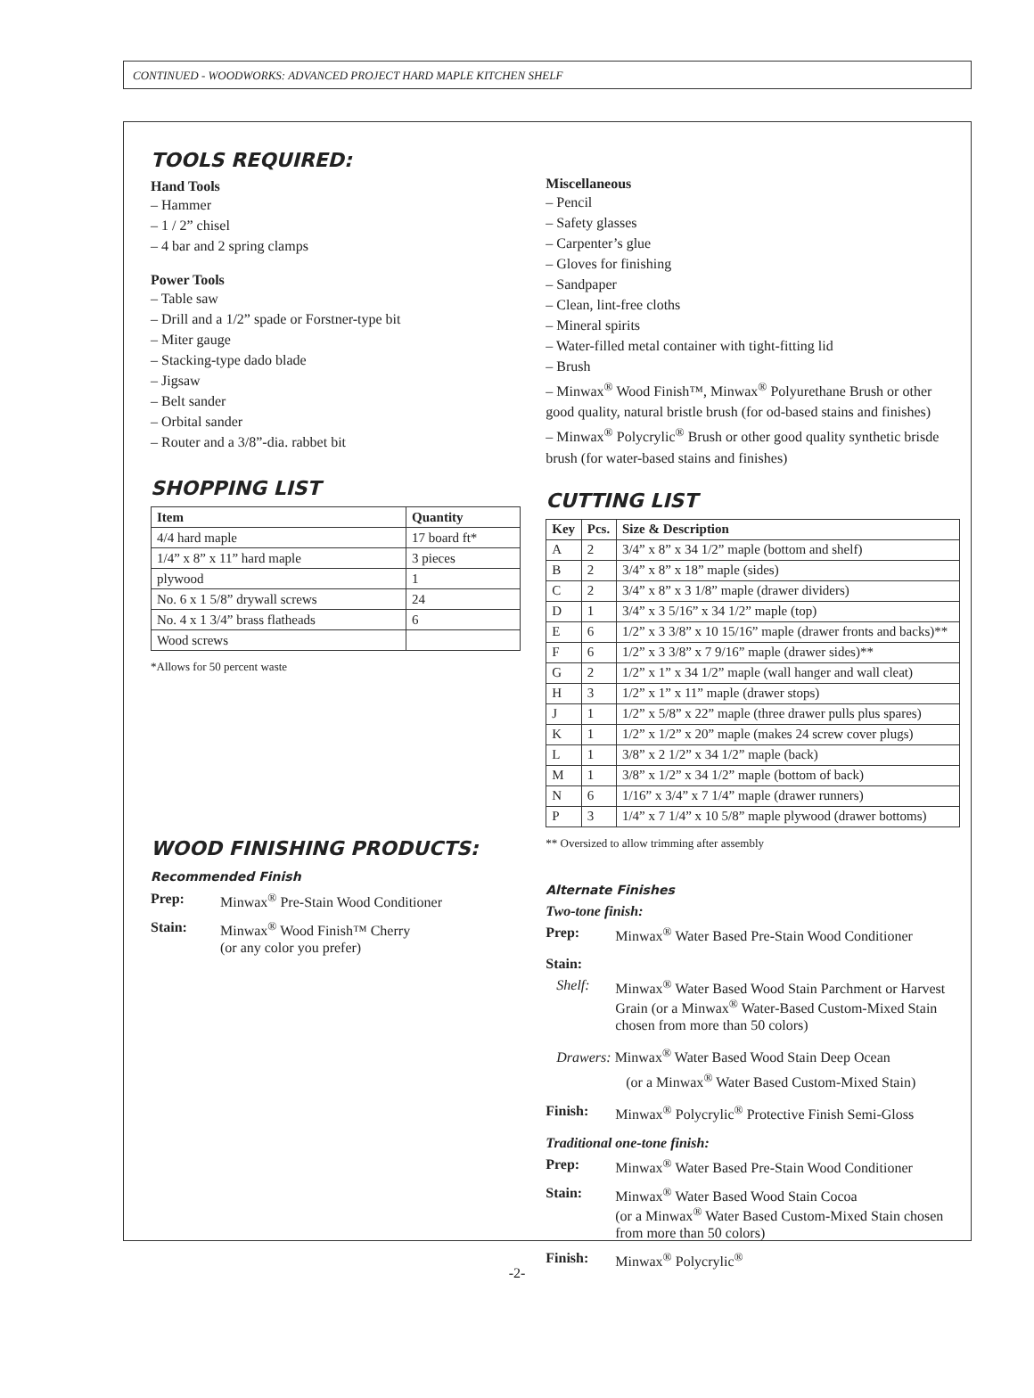CONTINUED - WOODWORKS: ADVANCED PROJECT HARD MAPLE KITCHEN SHELF
TOOLS REQUIRED:
Hand Tools
– Hammer
– 1 / 2” chisel
– 4 bar and 2 spring clamps
Power Tools
– Table saw
– Drill and a 1/2” spade or Forstner-type bit
– Miter gauge
– Stacking-type dado blade
– Jigsaw
– Belt sander
– Orbital sander
– Router and a 3/8”-dia. rabbet bit
SHOPPING LIST
| Item | Quantity |
| --- | --- |
| 4/4 hard maple | 17 board ft* |
| 1/4” x 8” x 11” hard maple | 3 pieces |
| plywood | 1 |
| No. 6 x 1 5/8” drywall screws | 24 |
| No. 4 x 1 3/4” brass flatheads | 6 |
| Wood screws | |
*Allows for 50 percent waste
WOOD FINISHING PRODUCTS:
Recommended Finish
Prep: Minwax<sup>®</sup> Pre-Stain Wood Conditioner
Stain: Minwax<sup>®</sup> Wood Finish™ Cherry
(or any color you prefer)
Miscellaneous
– Pencil
– Safety glasses
– Carpenter’s glue
– Gloves for finishing
– Sandpaper
– Clean, lint-free cloths
– Mineral spirits
– Water-filled metal container with tight-fitting lid
– Brush
– Minwax<sup>®</sup> Wood Finish™, Minwax<sup>®</sup> Polyurethane Brush or other good quality, natural bristle brush (for od-based stains and finishes)
– Minwax<sup>®</sup> Polycrylic<sup>®</sup> Brush or other good quality synthetic brisde brush (for water-based stains and finishes)
CUTTING LIST
| Key | Pcs. | Size & Description |
| --- | --- | --- |
| A | 2 | 3/4” x 8” x 34 1/2” maple (bottom and shelf) |
| B | 2 | 3/4” x 8” x 18” maple (sides) |
| C | 2 | 3/4” x 8” x 3 1/8” maple (drawer dividers) |
| D | 1 | 3/4” x 3 5/16” x 34 1/2” maple (top) |
| E | 6 | 1/2” x 3 3/8” x 10 15/16” maple (drawer fronts and backs)** |
| F | 6 | 1/2” x 3 3/8” x 7 9/16” maple (drawer sides)** |
| G | 2 | 1/2” x 1” x 34 1/2” maple (wall hanger and wall cleat) |
| H | 3 | 1/2” x 1” x 11” maple (drawer stops) |
| J | 1 | 1/2” x 5/8” x 22” maple (three drawer pulls plus spares) |
| K | 1 | 1/2” x 1/2” x 20” maple (makes 24 screw cover plugs) |
| L | 1 | 3/8” x 2 1/2” x 34 1/2” maple (back) |
| M | 1 | 3/8” x 1/2” x 34 1/2” maple (bottom of back) |
| N | 6 | 1/16” x 3/4” x 7 1/4” maple (drawer runners) |
| P | 3 | 1/4” x 7 1/4” x 10 5/8” maple plywood (drawer bottoms) |
** Oversized to allow trimming after assembly
Alternate Finishes
Two-tone finish:
Prep: Minwax<sup>®</sup> Water Based Pre-Stain Wood Conditioner
Stain:
Shelf: Minwax<sup>®</sup> Water Based Wood Stain Parchment or Harvest Grain (or a Minwax<sup>®</sup> Water-Based Custom-Mixed Stain chosen from more than 50 colors)
Drawers: Minwax<sup>®</sup> Water Based Wood Stain Deep Ocean
(or a Minwax<sup>®</sup> Water Based Custom-Mixed Stain)
Finish: Minwax<sup>®</sup> Polycrylic<sup>®</sup> Protective Finish Semi-Gloss
Traditional one-tone finish:
Prep: Minwax<sup>®</sup> Water Based Pre-Stain Wood Conditioner
Stain: Minwax<sup>®</sup> Water Based Wood Stain Cocoa
(or a Minwax<sup>®</sup> Water Based Custom-Mixed Stain chosen from more than 50 colors)
Finish: Minwax<sup>®</sup> Polycrylic<sup>®</sup>
-2-